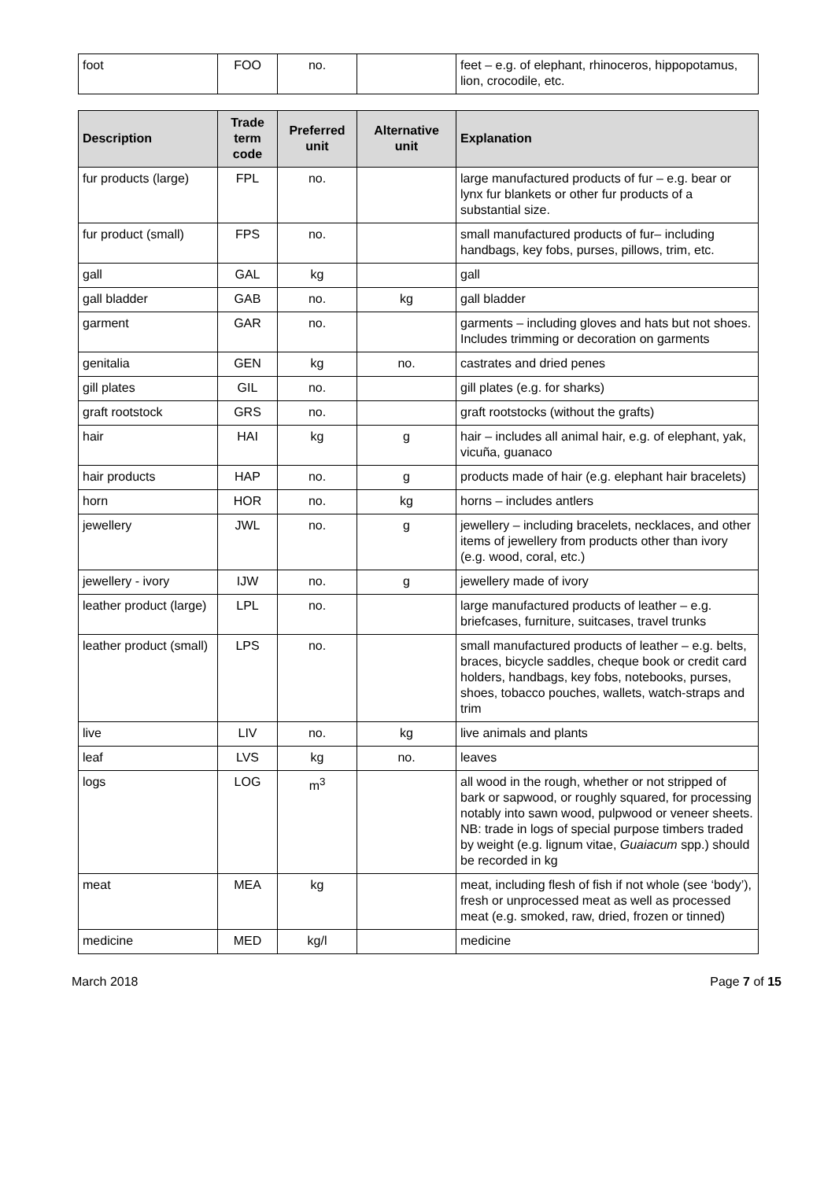| foot | FOO | no. | | feet – e.g. of elephant, rhinoceros, hippopotamus, lion, crocodile, etc. |
| Description | Trade term code | Preferred unit | Alternative unit | Explanation |
| --- | --- | --- | --- | --- |
| fur products (large) | FPL | no. | | large manufactured products of fur – e.g. bear or lynx fur blankets or other fur products of a substantial size. |
| fur product (small) | FPS | no. | | small manufactured products of fur– including handbags, key fobs, purses, pillows, trim, etc. |
| gall | GAL | kg | | gall |
| gall bladder | GAB | no. | kg | gall bladder |
| garment | GAR | no. | | garments – including gloves and hats but not shoes. Includes trimming or decoration on garments |
| genitalia | GEN | kg | no. | castrates and dried penes |
| gill plates | GIL | no. | | gill plates (e.g. for sharks) |
| graft rootstock | GRS | no. | | graft rootstocks (without the grafts) |
| hair | HAI | kg | g | hair – includes all animal hair, e.g. of elephant, yak, vicuña, guanaco |
| hair products | HAP | no. | g | products made of hair (e.g. elephant hair bracelets) |
| horn | HOR | no. | kg | horns – includes antlers |
| jewellery | JWL | no. | g | jewellery – including bracelets, necklaces, and other items of jewellery from products other than ivory (e.g. wood, coral, etc.) |
| jewellery - ivory | IJW | no. | g | jewellery made of ivory |
| leather product (large) | LPL | no. | | large manufactured products of leather – e.g. briefcases, furniture, suitcases, travel trunks |
| leather product (small) | LPS | no. | | small manufactured products of leather – e.g. belts, braces, bicycle saddles, cheque book or credit card holders, handbags, key fobs, notebooks, purses, shoes, tobacco pouches, wallets, watch-straps and trim |
| live | LIV | no. | kg | live animals and plants |
| leaf | LVS | kg | no. | leaves |
| logs | LOG | m<sup>3</sup> | | all wood in the rough, whether or not stripped of bark or sapwood, or roughly squared, for processing notably into sawn wood, pulpwood or veneer sheets. NB: trade in logs of special purpose timbers traded by weight (e.g. lignum vitae, Guaiacum spp.) should be recorded in kg |
| meat | MEA | kg | | meat, including flesh of fish if not whole (see ‘body’), fresh or unprocessed meat as well as processed meat (e.g. smoked, raw, dried, frozen or tinned) |
| medicine | MED | kg/l | | medicine |
March 2018 Page 7 of 15